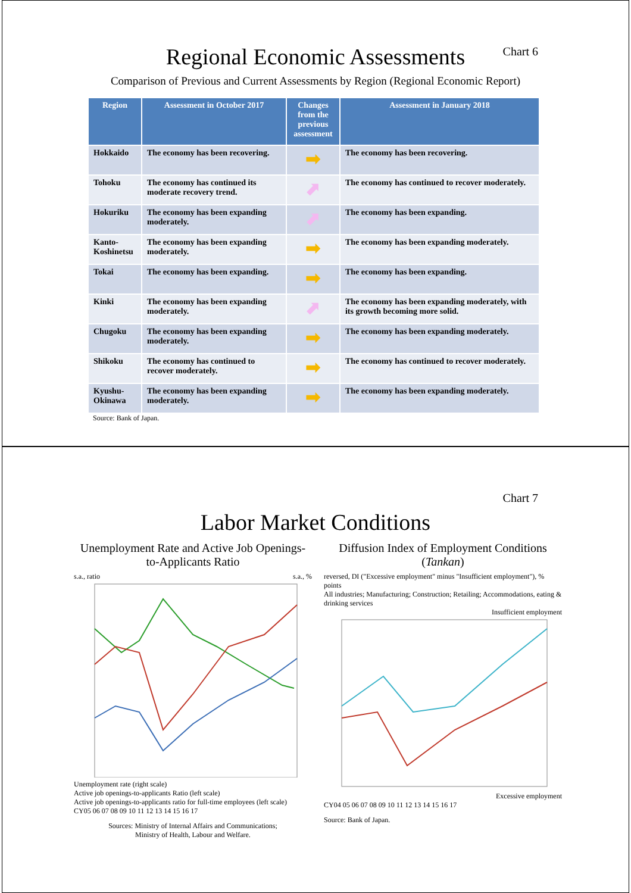Chart 6
Regional Economic Assessments
Comparison of Previous and Current Assessments by Region (Regional Economic Report)
| Region | Assessment in October 2017 | Changes from the previous assessment | Assessment in January 2018 |
| --- | --- | --- | --- |
| Hokkaido | The economy has been recovering. | ➡ | The economy has been recovering. |
| Tohoku | The economy has continued its moderate recovery trend. | ⬈ | The economy has continued to recover moderately. |
| Hokuriku | The economy has been expanding moderately. | ⬈ | The economy has been expanding. |
| Kanto-Koshinetsu | The economy has been expanding moderately. | ➡ | The economy has been expanding moderately. |
| Tokai | The economy has been expanding. | ➡ | The economy has been expanding. |
| Kinki | The economy has been expanding moderately. | ⬈ | The economy has been expanding moderately, with its growth becoming more solid. |
| Chugoku | The economy has been expanding moderately. | ➡ | The economy has been expanding moderately. |
| Shikoku | The economy has continued to recover moderately. | ➡ | The economy has continued to recover moderately. |
| Kyushu-Okinawa | The economy has been expanding moderately. | ➡ | The economy has been expanding moderately. |
Source: Bank of Japan.
Chart 7
Labor Market Conditions
Unemployment Rate and Active Job Openings-to-Applicants Ratio
s.a., ratio s.a., %
Unemployment rate (right scale)
Active job openings-to-applicants Ratio (left scale)
Active job openings-to-applicants ratio for full-time employees (left scale)
CY05 06 07 08 09 10 11 12 13 14 15 16 17
Sources: Ministry of Internal Affairs and Communications;
Ministry of Health, Labour and Welfare.
Diffusion Index of Employment Conditions (Tankan)
reversed, DI ("Excessive employment" minus "Insufficient employment"), % points
All industries; Manufacturing; Construction; Retailing; Accommodations, eating & drinking services
Insufficient employment
Excessive employment
CY04 05 06 07 08 09 10 11 12 13 14 15 16 17
Source: Bank of Japan.